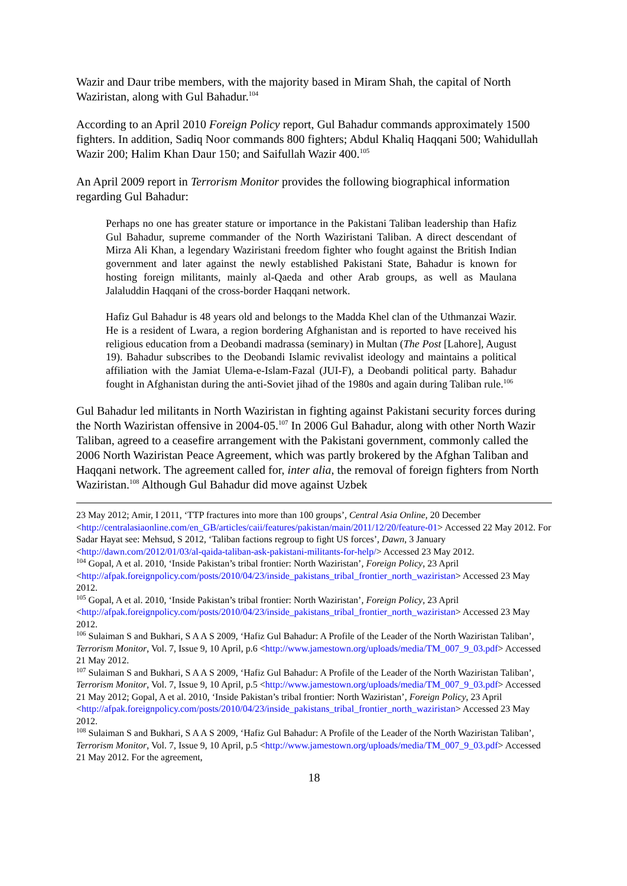Wazir and Daur tribe members, with the majority based in Miram Shah, the capital of North Waziristan, along with Gul Bahadur.<sup>104</sup>
According to an April 2010 Foreign Policy report, Gul Bahadur commands approximately 1500 fighters. In addition, Sadiq Noor commands 800 fighters; Abdul Khaliq Haqqani 500; Wahidullah Wazir 200; Halim Khan Daur 150; and Saifullah Wazir 400.<sup>105</sup>
An April 2009 report in Terrorism Monitor provides the following biographical information regarding Gul Bahadur:
Perhaps no one has greater stature or importance in the Pakistani Taliban leadership than Hafiz Gul Bahadur, supreme commander of the North Waziristani Taliban. A direct descendant of Mirza Ali Khan, a legendary Waziristani freedom fighter who fought against the British Indian government and later against the newly established Pakistani State, Bahadur is known for hosting foreign militants, mainly al-Qaeda and other Arab groups, as well as Maulana Jalaluddin Haqqani of the cross-border Haqqani network.
Hafiz Gul Bahadur is 48 years old and belongs to the Madda Khel clan of the Uthmanzai Wazir. He is a resident of Lwara, a region bordering Afghanistan and is reported to have received his religious education from a Deobandi madrassa (seminary) in Multan (The Post [Lahore], August 19). Bahadur subscribes to the Deobandi Islamic revivalist ideology and maintains a political affiliation with the Jamiat Ulema-e-Islam-Fazal (JUI-F), a Deobandi political party. Bahadur fought in Afghanistan during the anti-Soviet jihad of the 1980s and again during Taliban rule.<sup>106</sup>
Gul Bahadur led militants in North Waziristan in fighting against Pakistani security forces during the North Waziristan offensive in 2004-05.<sup>107</sup> In 2006 Gul Bahadur, along with other North Wazir Taliban, agreed to a ceasefire arrangement with the Pakistani government, commonly called the 2006 North Waziristan Peace Agreement, which was partly brokered by the Afghan Taliban and Haqqani network. The agreement called for, inter alia, the removal of foreign fighters from North Waziristan.<sup>108</sup> Although Gul Bahadur did move against Uzbek
23 May 2012; Amir, I 2011, ‘TTP fractures into more than 100 groups’, Central Asia Online, 20 December <http://centralasiaonline.com/en_GB/articles/caii/features/pakistan/main/2011/12/20/feature-01> Accessed 22 May 2012. For Sadar Hayat see: Mehsud, S 2012, ‘Taliban factions regroup to fight US forces’, Dawn, 3 January <http://dawn.com/2012/01/03/al-qaida-taliban-ask-pakistani-militants-for-help/> Accessed 23 May 2012.
<sup>104</sup> Gopal, A et al. 2010, ‘Inside Pakistan’s tribal frontier: North Waziristan’, Foreign Policy, 23 April <http://afpak.foreignpolicy.com/posts/2010/04/23/inside_pakistans_tribal_frontier_north_waziristan> Accessed 23 May 2012.
<sup>105</sup> Gopal, A et al. 2010, ‘Inside Pakistan’s tribal frontier: North Waziristan’, Foreign Policy, 23 April <http://afpak.foreignpolicy.com/posts/2010/04/23/inside_pakistans_tribal_frontier_north_waziristan> Accessed 23 May 2012.
<sup>106</sup> Sulaiman S and Bukhari, S A A S 2009, ‘Hafiz Gul Bahadur: A Profile of the Leader of the North Waziristan Taliban’, Terrorism Monitor, Vol. 7, Issue 9, 10 April, p.6 <http://www.jamestown.org/uploads/media/TM_007_9_03.pdf> Accessed 21 May 2012.
<sup>107</sup> Sulaiman S and Bukhari, S A A S 2009, ‘Hafiz Gul Bahadur: A Profile of the Leader of the North Waziristan Taliban’, Terrorism Monitor, Vol. 7, Issue 9, 10 April, p.5 <http://www.jamestown.org/uploads/media/TM_007_9_03.pdf> Accessed 21 May 2012; Gopal, A et al. 2010, ‘Inside Pakistan’s tribal frontier: North Waziristan’, Foreign Policy, 23 April <http://afpak.foreignpolicy.com/posts/2010/04/23/inside_pakistans_tribal_frontier_north_waziristan> Accessed 23 May 2012.
<sup>108</sup> Sulaiman S and Bukhari, S A A S 2009, ‘Hafiz Gul Bahadur: A Profile of the Leader of the North Waziristan Taliban’, Terrorism Monitor, Vol. 7, Issue 9, 10 April, p.5 <http://www.jamestown.org/uploads/media/TM_007_9_03.pdf> Accessed 21 May 2012. For the agreement,
18